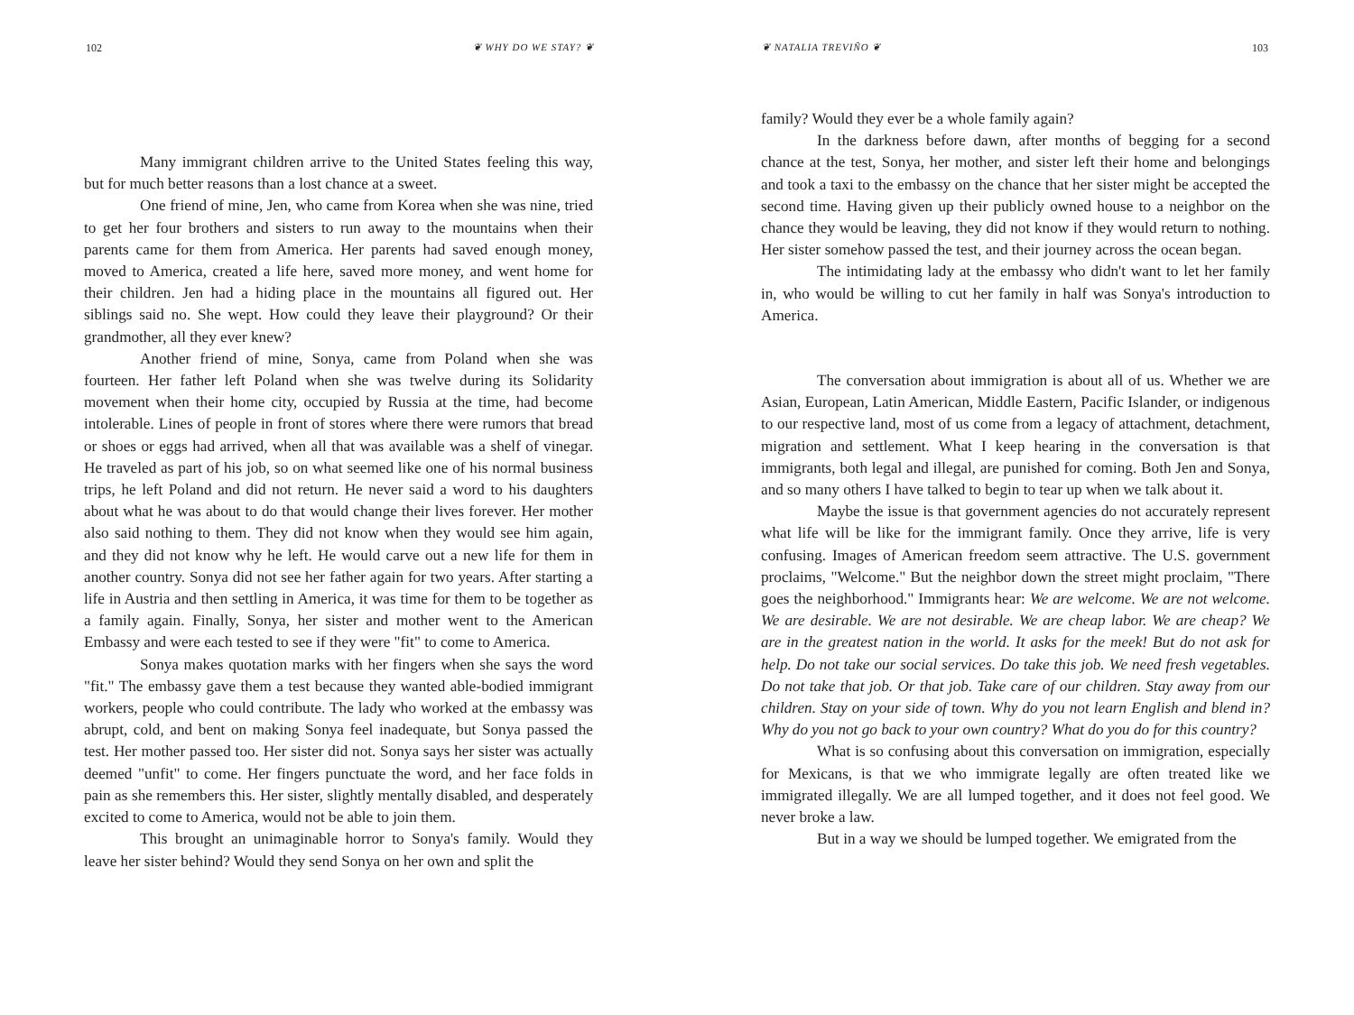102 ❦ WHY DO WE STAY? ❦
Many immigrant children arrive to the United States feeling this way, but for much better reasons than a lost chance at a sweet.
One friend of mine, Jen, who came from Korea when she was nine, tried to get her four brothers and sisters to run away to the mountains when their parents came for them from America. Her parents had saved enough money, moved to America, created a life here, saved more money, and went home for their children. Jen had a hiding place in the mountains all figured out. Her siblings said no. She wept. How could they leave their playground? Or their grandmother, all they ever knew?
Another friend of mine, Sonya, came from Poland when she was fourteen. Her father left Poland when she was twelve during its Solidarity movement when their home city, occupied by Russia at the time, had become intolerable. Lines of people in front of stores where there were rumors that bread or shoes or eggs had arrived, when all that was available was a shelf of vinegar. He traveled as part of his job, so on what seemed like one of his normal business trips, he left Poland and did not return. He never said a word to his daughters about what he was about to do that would change their lives forever. Her mother also said nothing to them. They did not know when they would see him again, and they did not know why he left. He would carve out a new life for them in another country. Sonya did not see her father again for two years. After starting a life in Austria and then settling in America, it was time for them to be together as a family again. Finally, Sonya, her sister and mother went to the American Embassy and were each tested to see if they were "fit" to come to America.
Sonya makes quotation marks with her fingers when she says the word "fit." The embassy gave them a test because they wanted able-bodied immigrant workers, people who could contribute. The lady who worked at the embassy was abrupt, cold, and bent on making Sonya feel inadequate, but Sonya passed the test. Her mother passed too. Her sister did not. Sonya says her sister was actually deemed "unfit" to come. Her fingers punctuate the word, and her face folds in pain as she remembers this. Her sister, slightly mentally disabled, and desperately excited to come to America, would not be able to join them.
This brought an unimaginable horror to Sonya's family. Would they leave her sister behind? Would they send Sonya on her own and split the
❦ NATALIA TREVIÑO ❦ 103
family? Would they ever be a whole family again?
In the darkness before dawn, after months of begging for a second chance at the test, Sonya, her mother, and sister left their home and belongings and took a taxi to the embassy on the chance that her sister might be accepted the second time. Having given up their publicly owned house to a neighbor on the chance they would be leaving, they did not know if they would return to nothing. Her sister somehow passed the test, and their journey across the ocean began.
The intimidating lady at the embassy who didn't want to let her family in, who would be willing to cut her family in half was Sonya's introduction to America.
The conversation about immigration is about all of us. Whether we are Asian, European, Latin American, Middle Eastern, Pacific Islander, or indigenous to our respective land, most of us come from a legacy of attachment, detachment, migration and settlement. What I keep hearing in the conversation is that immigrants, both legal and illegal, are punished for coming. Both Jen and Sonya, and so many others I have talked to begin to tear up when we talk about it.
Maybe the issue is that government agencies do not accurately represent what life will be like for the immigrant family. Once they arrive, life is very confusing. Images of American freedom seem attractive. The U.S. government proclaims, "Welcome." But the neighbor down the street might proclaim, "There goes the neighborhood." Immigrants hear: We are welcome. We are not welcome. We are desirable. We are not desirable. We are cheap labor. We are cheap? We are in the greatest nation in the world. It asks for the meek! But do not ask for help. Do not take our social services. Do take this job. We need fresh vegetables. Do not take that job. Or that job. Take care of our children. Stay away from our children. Stay on your side of town. Why do you not learn English and blend in? Why do you not go back to your own country? What do you do for this country?
What is so confusing about this conversation on immigration, especially for Mexicans, is that we who immigrate legally are often treated like we immigrated illegally. We are all lumped together, and it does not feel good. We never broke a law.
But in a way we should be lumped together. We emigrated from the